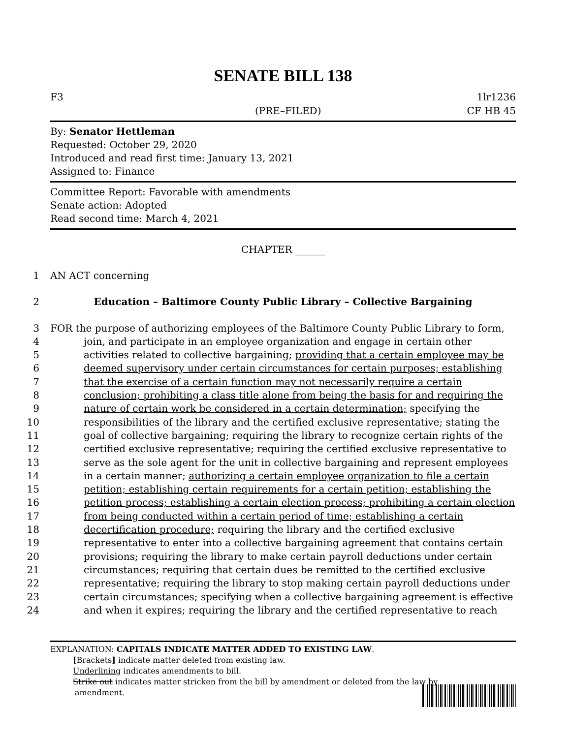SENATE BILL 138
F3 1lr1236
(PRE–FILED) CF HB 45
By: Senator Hettleman
Requested: October 29, 2020
Introduced and read first time: January 13, 2021
Assigned to: Finance
Committee Report: Favorable with amendments
Senate action: Adopted
Read second time: March 4, 2021
CHAPTER ______
1 AN ACT concerning
2 Education – Baltimore County Public Library – Collective Bargaining
3 FOR the purpose of authorizing employees of the Baltimore County Public Library to form,
4 join, and participate in an employee organization and engage in certain other
5 activities related to collective bargaining; providing that a certain employee may be
6 deemed supervisory under certain circumstances for certain purposes; establishing
7 that the exercise of a certain function may not necessarily require a certain
8 conclusion; prohibiting a class title alone from being the basis for and requiring the
9 nature of certain work be considered in a certain determination; specifying the
10 responsibilities of the library and the certified exclusive representative; stating the
11 goal of collective bargaining; requiring the library to recognize certain rights of the
12 certified exclusive representative; requiring the certified exclusive representative to
13 serve as the sole agent for the unit in collective bargaining and represent employees
14 in a certain manner; authorizing a certain employee organization to file a certain
15 petition; establishing certain requirements for a certain petition; establishing the
16 petition process; establishing a certain election process; prohibiting a certain election
17 from being conducted within a certain period of time; establishing a certain
18 decertification procedure; requiring the library and the certified exclusive
19 representative to enter into a collective bargaining agreement that contains certain
20 provisions; requiring the library to make certain payroll deductions under certain
21 circumstances; requiring that certain dues be remitted to the certified exclusive
22 representative; requiring the library to stop making certain payroll deductions under
23 certain circumstances; specifying when a collective bargaining agreement is effective
24 and when it expires; requiring the library and the certified representative to reach
EXPLANATION: CAPITALS INDICATE MATTER ADDED TO EXISTING LAW.
[Brackets] indicate matter deleted from existing law.
Underlining indicates amendments to bill.
Strike out indicates matter stricken from the bill by amendment or deleted from the law by
amendment.